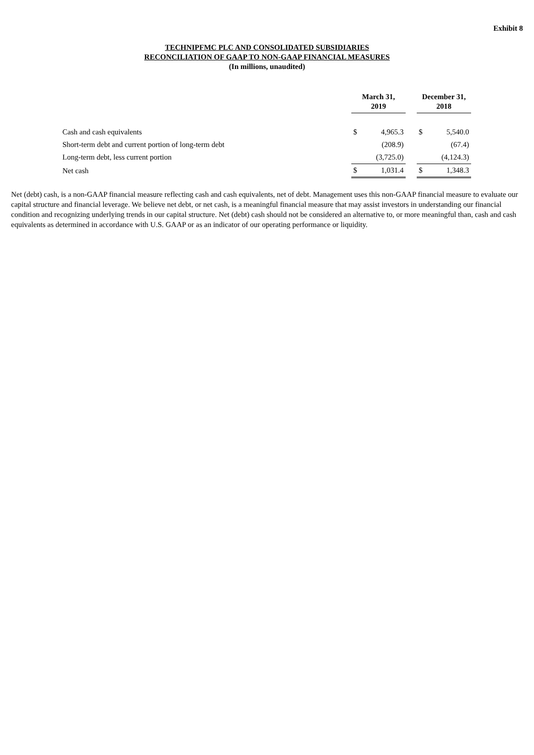Exhibit 8
TECHNIPFMC PLC AND CONSOLIDATED SUBSIDIARIES
RECONCILIATION OF GAAP TO NON-GAAP FINANCIAL MEASURES
(In millions, unaudited)
| | March 31, 2019 | | | December 31, 2018 | |
| Cash and cash equivalents | $ | 4,965.3 | | $ | 5,540.0 |
| Short-term debt and current portion of long-term debt | | (208.9) | | | (67.4) |
| Long-term debt, less current portion | | (3,725.0) | | | (4,124.3) |
| Net cash | $ | 1,031.4 | | $ | 1,348.3 |
Net (debt) cash, is a non-GAAP financial measure reflecting cash and cash equivalents, net of debt. Management uses this non-GAAP financial measure to evaluate our capital structure and financial leverage. We believe net debt, or net cash, is a meaningful financial measure that may assist investors in understanding our financial condition and recognizing underlying trends in our capital structure. Net (debt) cash should not be considered an alternative to, or more meaningful than, cash and cash equivalents as determined in accordance with U.S. GAAP or as an indicator of our operating performance or liquidity.